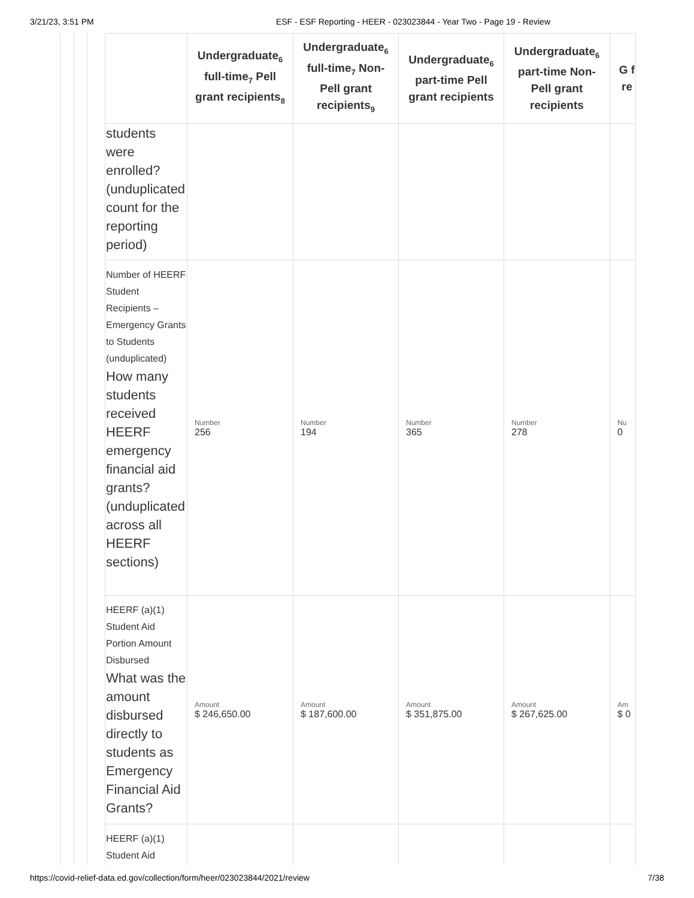3/21/23, 3:51 PM ESF - ESF Reporting - HEER - 023023844 - Year Two - Page 19 - Review
| | Undergraduate<sub>6</sub> full-time<sub>7</sub> Pell grant recipients<sub>8</sub> | Undergraduate<sub>6</sub> full-time<sub>7</sub> Non-Pell grant recipients<sub>9</sub> | Undergraduate<sub>6</sub> part-time Pell grant recipients | Undergraduate<sub>6</sub> part-time Non-Pell grant recipients | G f re |
| --- | --- | --- | --- | --- | --- |
| students were enrolled? (unduplicated count for the reporting period) | | | | | |
| Number of HEERF Student Recipients – Emergency Grants to Students (unduplicated) How many students received HEERF emergency financial aid grants? (unduplicated across all HEERF sections) | Number 256 | Number 194 | Number 365 | Number 278 | Nu 0 |
| HEERF (a)(1) Student Aid Portion Amount Disbursed What was the amount disbursed directly to students as Emergency Financial Aid Grants? | Amount $ 246,650.00 | Amount $ 187,600.00 | Amount $ 351,875.00 | Amount $ 267,625.00 | Am $ 0 |
| HEERF (a)(1) Student Aid | | | | | |
https://covid-relief-data.ed.gov/collection/form/heer/023023844/2021/review 7/38